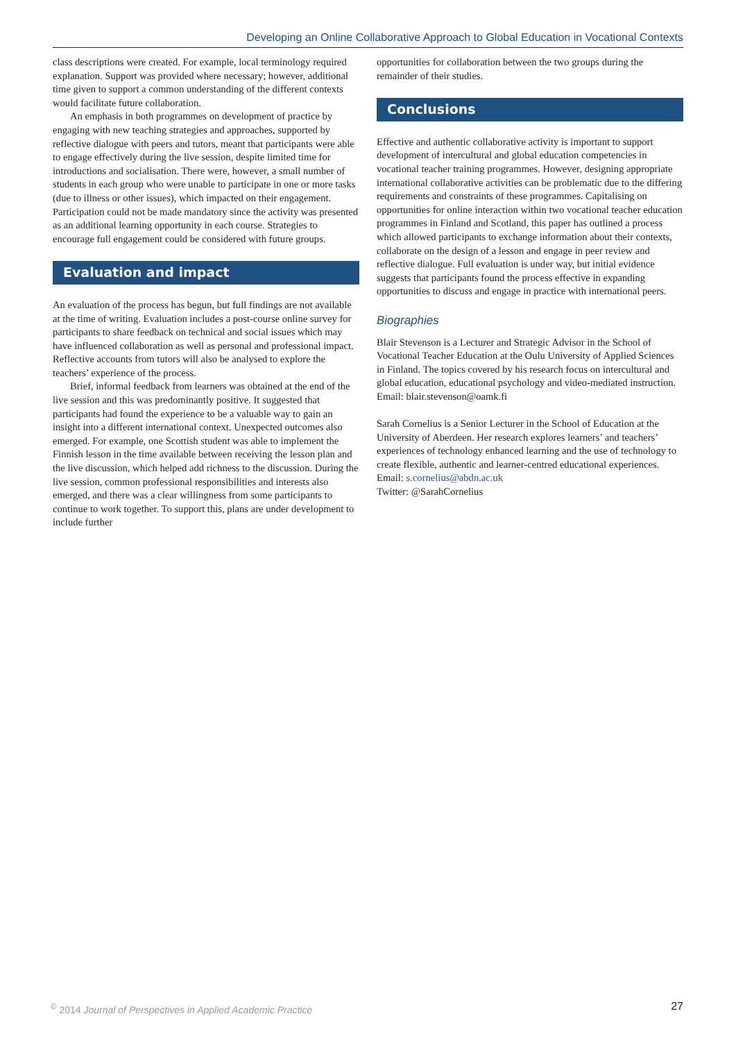Developing an Online Collaborative Approach to Global Education in Vocational Contexts
class descriptions were created. For example, local terminology required explanation. Support was provided where necessary; however, additional time given to support a common understanding of the different contexts would facilitate future collaboration.
An emphasis in both programmes on development of practice by engaging with new teaching strategies and approaches, supported by reflective dialogue with peers and tutors, meant that participants were able to engage effectively during the live session, despite limited time for introductions and socialisation. There were, however, a small number of students in each group who were unable to participate in one or more tasks (due to illness or other issues), which impacted on their engagement. Participation could not be made mandatory since the activity was presented as an additional learning opportunity in each course. Strategies to encourage full engagement could be considered with future groups.
Evaluation and impact
An evaluation of the process has begun, but full findings are not available at the time of writing. Evaluation includes a post-course online survey for participants to share feedback on technical and social issues which may have influenced collaboration as well as personal and professional impact. Reflective accounts from tutors will also be analysed to explore the teachers’ experience of the process.
Brief, informal feedback from learners was obtained at the end of the live session and this was predominantly positive. It suggested that participants had found the experience to be a valuable way to gain an insight into a different international context. Unexpected outcomes also emerged. For example, one Scottish student was able to implement the Finnish lesson in the time available between receiving the lesson plan and the live discussion, which helped add richness to the discussion. During the live session, common professional responsibilities and interests also emerged, and there was a clear willingness from some participants to continue to work together. To support this, plans are under development to include further
opportunities for collaboration between the two groups during the remainder of their studies.
Conclusions
Effective and authentic collaborative activity is important to support development of intercultural and global education competencies in vocational teacher training programmes. However, designing appropriate international collaborative activities can be problematic due to the differing requirements and constraints of these programmes. Capitalising on opportunities for online interaction within two vocational teacher education programmes in Finland and Scotland, this paper has outlined a process which allowed participants to exchange information about their contexts, collaborate on the design of a lesson and engage in peer review and reflective dialogue. Full evaluation is under way, but initial evidence suggests that participants found the process effective in expanding opportunities to discuss and engage in practice with international peers.
Biographies
Blair Stevenson is a Lecturer and Strategic Advisor in the School of Vocational Teacher Education at the Oulu University of Applied Sciences in Finland. The topics covered by his research focus on intercultural and global education, educational psychology and video-mediated instruction.
Email: blair.stevenson@oamk.fi
Sarah Cornelius is a Senior Lecturer in the School of Education at the University of Aberdeen. Her research explores learners’ and teachers’ experiences of technology enhanced learning and the use of technology to create flexible, authentic and learner-centred educational experiences.
Email: s.cornelius@abdn.ac.uk
Twitter: @SarahCornelius
<sup>©</sup> 2014 Journal of Perspectives in Applied Academic Practice 27